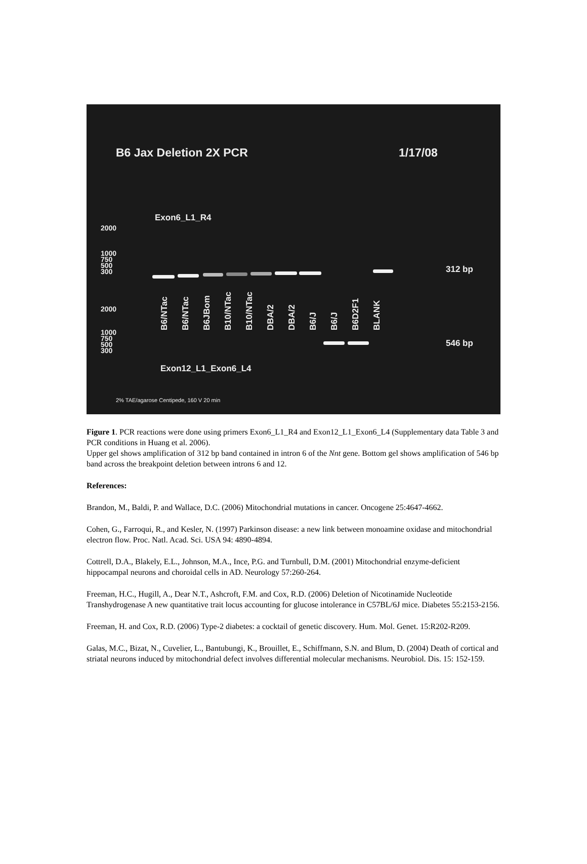B6 Jax Deletion 2X PCR 1/17/08
Exon6_L1_R4
2000
1000
750
500
300
312 bp
B6/NTac B6/NTac B6JBom B10/NTac B10/NTac DBA/2 DBA/2 B6/J B6/J B6D2F1 BLANK
2000
1000
750
500
300
546 bp
Exon12_L1_Exon6_L4
2% TAE/agarose Centipede, 160 V 20 min
Figure 1. PCR reactions were done using primers Exon6_L1_R4 and Exon12_L1_Exon6_L4 (Supplementary data Table 3 and PCR conditions in Huang et al. 2006).
Upper gel shows amplification of 312 bp band contained in intron 6 of the Nnt gene. Bottom gel shows amplification of 546 bp band across the breakpoint deletion between introns 6 and 12.
References:
Brandon, M., Baldi, P. and Wallace, D.C. (2006) Mitochondrial mutations in cancer. Oncogene 25:4647-4662.
Cohen, G., Farroqui, R., and Kesler, N. (1997) Parkinson disease: a new link between monoamine oxidase and mitochondrial electron flow. Proc. Natl. Acad. Sci. USA 94: 4890-4894.
Cottrell, D.A., Blakely, E.L., Johnson, M.A., Ince, P.G. and Turnbull, D.M. (2001) Mitochondrial enzyme-deficient hippocampal neurons and choroidal cells in AD. Neurology 57:260-264.
Freeman, H.C., Hugill, A., Dear N.T., Ashcroft, F.M. and Cox, R.D. (2006) Deletion of Nicotinamide Nucleotide Transhydrogenase A new quantitative trait locus accounting for glucose intolerance in C57BL/6J mice. Diabetes 55:2153-2156.
Freeman, H. and Cox, R.D. (2006) Type-2 diabetes: a cocktail of genetic discovery. Hum. Mol. Genet. 15:R202-R209.
Galas, M.C., Bizat, N., Cuvelier, L., Bantubungi, K., Brouillet, E., Schiffmann, S.N. and Blum, D. (2004) Death of cortical and striatal neurons induced by mitochondrial defect involves differential molecular mechanisms. Neurobiol. Dis. 15: 152-159.